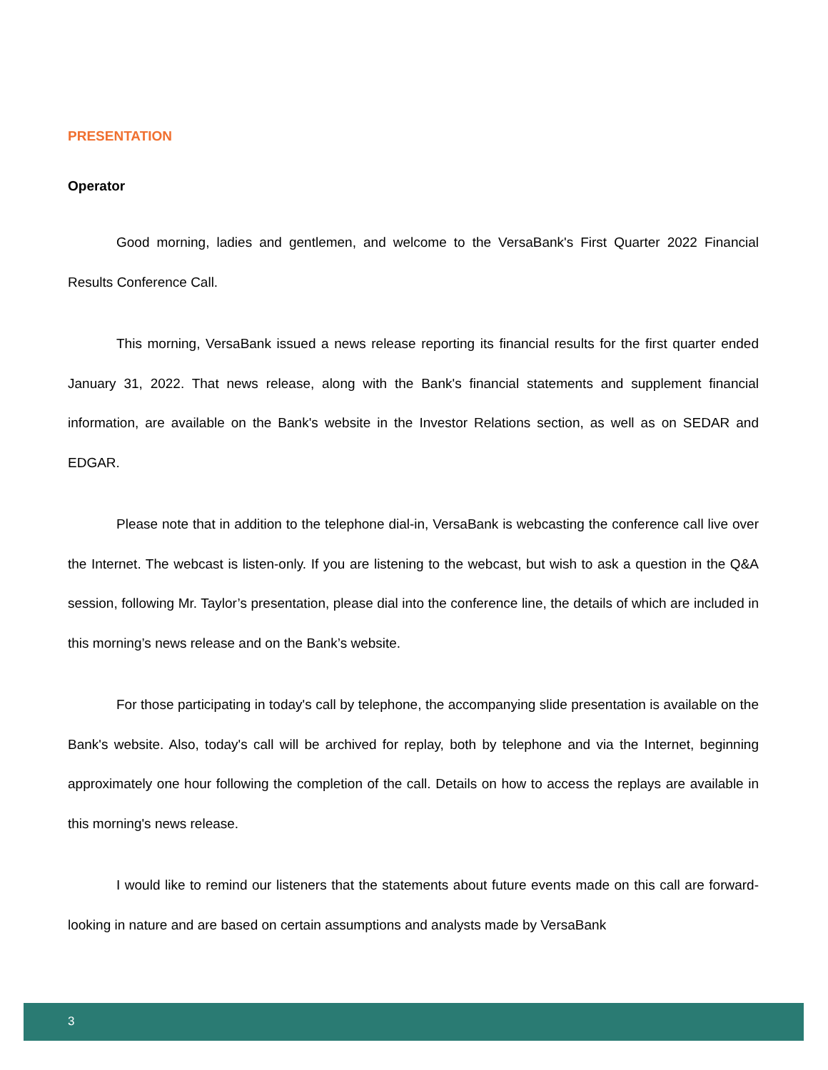PRESENTATION
Operator
Good morning, ladies and gentlemen, and welcome to the VersaBank's First Quarter 2022 Financial Results Conference Call.
This morning, VersaBank issued a news release reporting its financial results for the first quarter ended January 31, 2022. That news release, along with the Bank's financial statements and supplement financial information, are available on the Bank's website in the Investor Relations section, as well as on SEDAR and EDGAR.
Please note that in addition to the telephone dial-in, VersaBank is webcasting the conference call live over the Internet. The webcast is listen-only. If you are listening to the webcast, but wish to ask a question in the Q&A session, following Mr. Taylor’s presentation, please dial into the conference line, the details of which are included in this morning’s news release and on the Bank’s website.
For those participating in today's call by telephone, the accompanying slide presentation is available on the Bank's website. Also, today's call will be archived for replay, both by telephone and via the Internet, beginning approximately one hour following the completion of the call. Details on how to access the replays are available in this morning's news release.
I would like to remind our listeners that the statements about future events made on this call are forward-looking in nature and are based on certain assumptions and analysts made by VersaBank
3